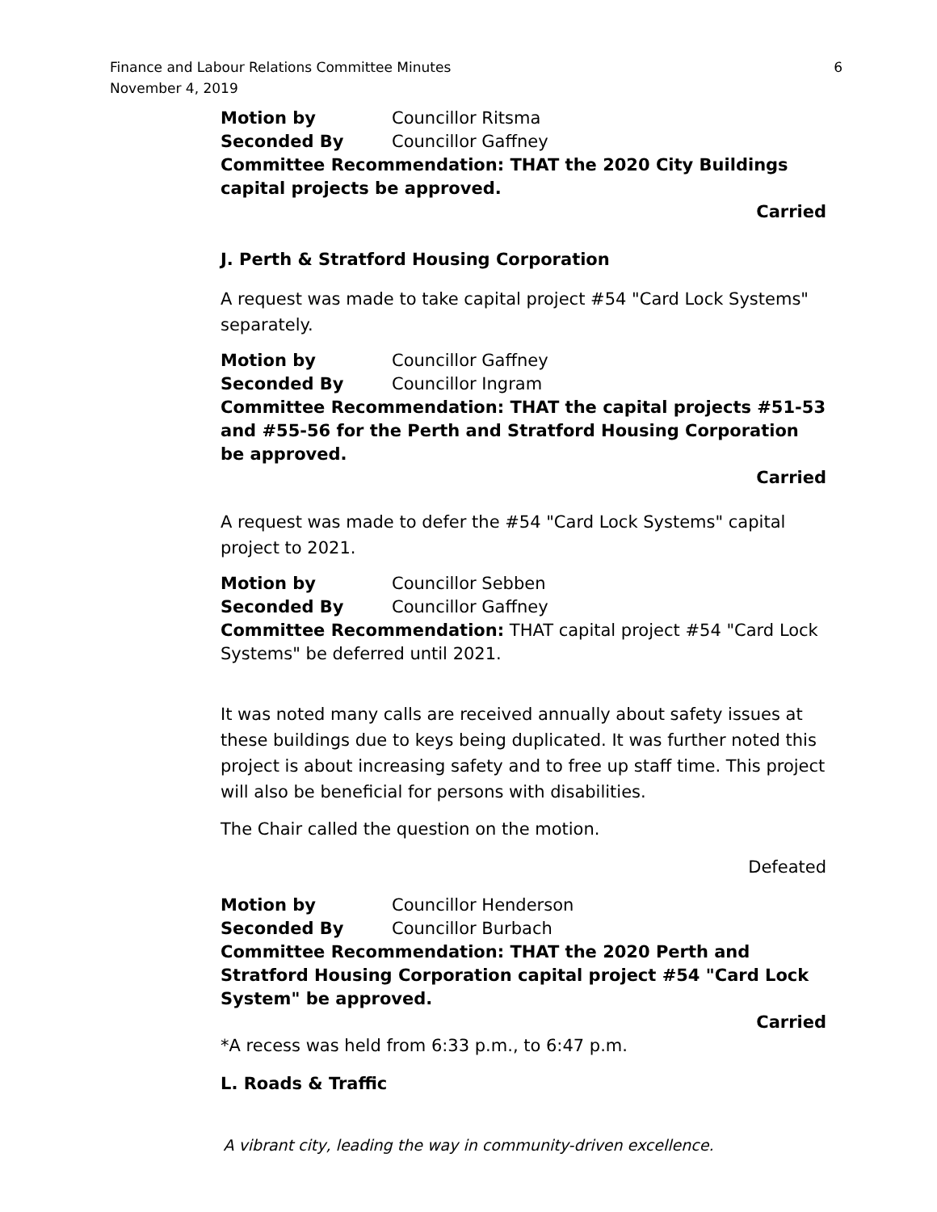Finance and Labour Relations Committee Minutes
November 4, 2019
6
Motion by Councillor Ritsma
Seconded By Councillor Gaffney
Committee Recommendation: THAT the 2020 City Buildings capital projects be approved.
Carried
J. Perth & Stratford Housing Corporation
A request was made to take capital project #54 "Card Lock Systems" separately.
Motion by Councillor Gaffney
Seconded By Councillor Ingram
Committee Recommendation: THAT the capital projects #51-53 and #55-56 for the Perth and Stratford Housing Corporation be approved.
Carried
A request was made to defer the #54 "Card Lock Systems" capital project to 2021.
Motion by Councillor Sebben
Seconded By Councillor Gaffney
Committee Recommendation: THAT capital project #54 "Card Lock Systems" be deferred until 2021.
It was noted many calls are received annually about safety issues at these buildings due to keys being duplicated. It was further noted this project is about increasing safety and to free up staff time. This project will also be beneficial for persons with disabilities.
The Chair called the question on the motion.
Defeated
Motion by Councillor Henderson
Seconded By Councillor Burbach
Committee Recommendation: THAT the 2020 Perth and Stratford Housing Corporation capital project #54 "Card Lock System" be approved.
Carried
*A recess was held from 6:33 p.m., to 6:47 p.m.
L. Roads & Traffic
A vibrant city, leading the way in community-driven excellence.